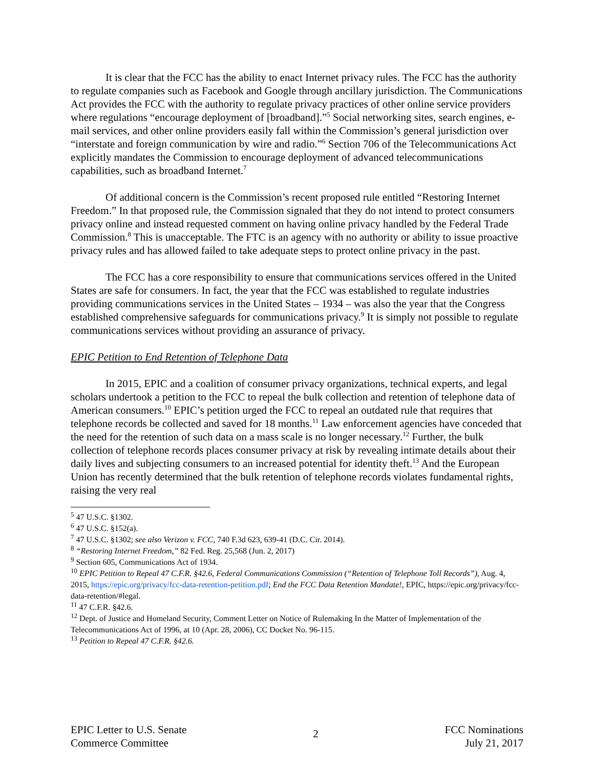It is clear that the FCC has the ability to enact Internet privacy rules. The FCC has the authority to regulate companies such as Facebook and Google through ancillary jurisdiction. The Communications Act provides the FCC with the authority to regulate privacy practices of other online service providers where regulations “encourage deployment of [broadband].”<sup>5</sup> Social networking sites, search engines, e-mail services, and other online providers easily fall within the Commission’s general jurisdiction over “interstate and foreign communication by wire and radio.”<sup>6</sup> Section 706 of the Telecommunications Act explicitly mandates the Commission to encourage deployment of advanced telecommunications capabilities, such as broadband Internet.<sup>7</sup>
Of additional concern is the Commission’s recent proposed rule entitled “Restoring Internet Freedom.” In that proposed rule, the Commission signaled that they do not intend to protect consumers privacy online and instead requested comment on having online privacy handled by the Federal Trade Commission.<sup>8</sup> This is unacceptable. The FTC is an agency with no authority or ability to issue proactive privacy rules and has allowed failed to take adequate steps to protect online privacy in the past.
The FCC has a core responsibility to ensure that communications services offered in the United States are safe for consumers. In fact, the year that the FCC was established to regulate industries providing communications services in the United States – 1934 – was also the year that the Congress established comprehensive safeguards for communications privacy.<sup>9</sup> It is simply not possible to regulate communications services without providing an assurance of privacy.
EPIC Petition to End Retention of Telephone Data
In 2015, EPIC and a coalition of consumer privacy organizations, technical experts, and legal scholars undertook a petition to the FCC to repeal the bulk collection and retention of telephone data of American consumers.<sup>10</sup> EPIC’s petition urged the FCC to repeal an outdated rule that requires that telephone records be collected and saved for 18 months.<sup>11</sup> Law enforcement agencies have conceded that the need for the retention of such data on a mass scale is no longer necessary.<sup>12</sup> Further, the bulk collection of telephone records places consumer privacy at risk by revealing intimate details about their daily lives and subjecting consumers to an increased potential for identity theft.<sup>13</sup> And the European Union has recently determined that the bulk retention of telephone records violates fundamental rights, raising the very real
<sup>5</sup> 47 U.S.C. §1302.
<sup>6</sup> 47 U.S.C. §152(a).
<sup>7</sup> 47 U.S.C. §1302; see also Verizon v. FCC, 740 F.3d 623, 639-41 (D.C. Cir. 2014).
<sup>8</sup> “Restoring Internet Freedom,” 82 Fed. Reg. 25,568 (Jun. 2, 2017)
<sup>9</sup> Section 605, Communications Act of 1934.
<sup>10</sup> EPIC Petition to Repeal 47 C.F.R. §42.6, Federal Communications Commission (“Retention of Telephone Toll Records”), Aug. 4, 2015, https://epic.org/privacy/fcc-data-retention-petition.pdf; End the FCC Data Retention Mandate!, EPIC, https://epic.org/privacy/fcc-data-retention/#legal.
<sup>11</sup> 47 C.F.R. §42.6.
<sup>12</sup> Dept. of Justice and Homeland Security, Comment Letter on Notice of Rulemaking In the Matter of Implementation of the Telecommunications Act of 1996, at 10 (Apr. 28, 2006), CC Docket No. 96-115.
<sup>13</sup> Petition to Repeal 47 C.F.R. §42.6.
EPIC Letter to U.S. Senate
Commerce Committee
2
FCC Nominations
July 21, 2017